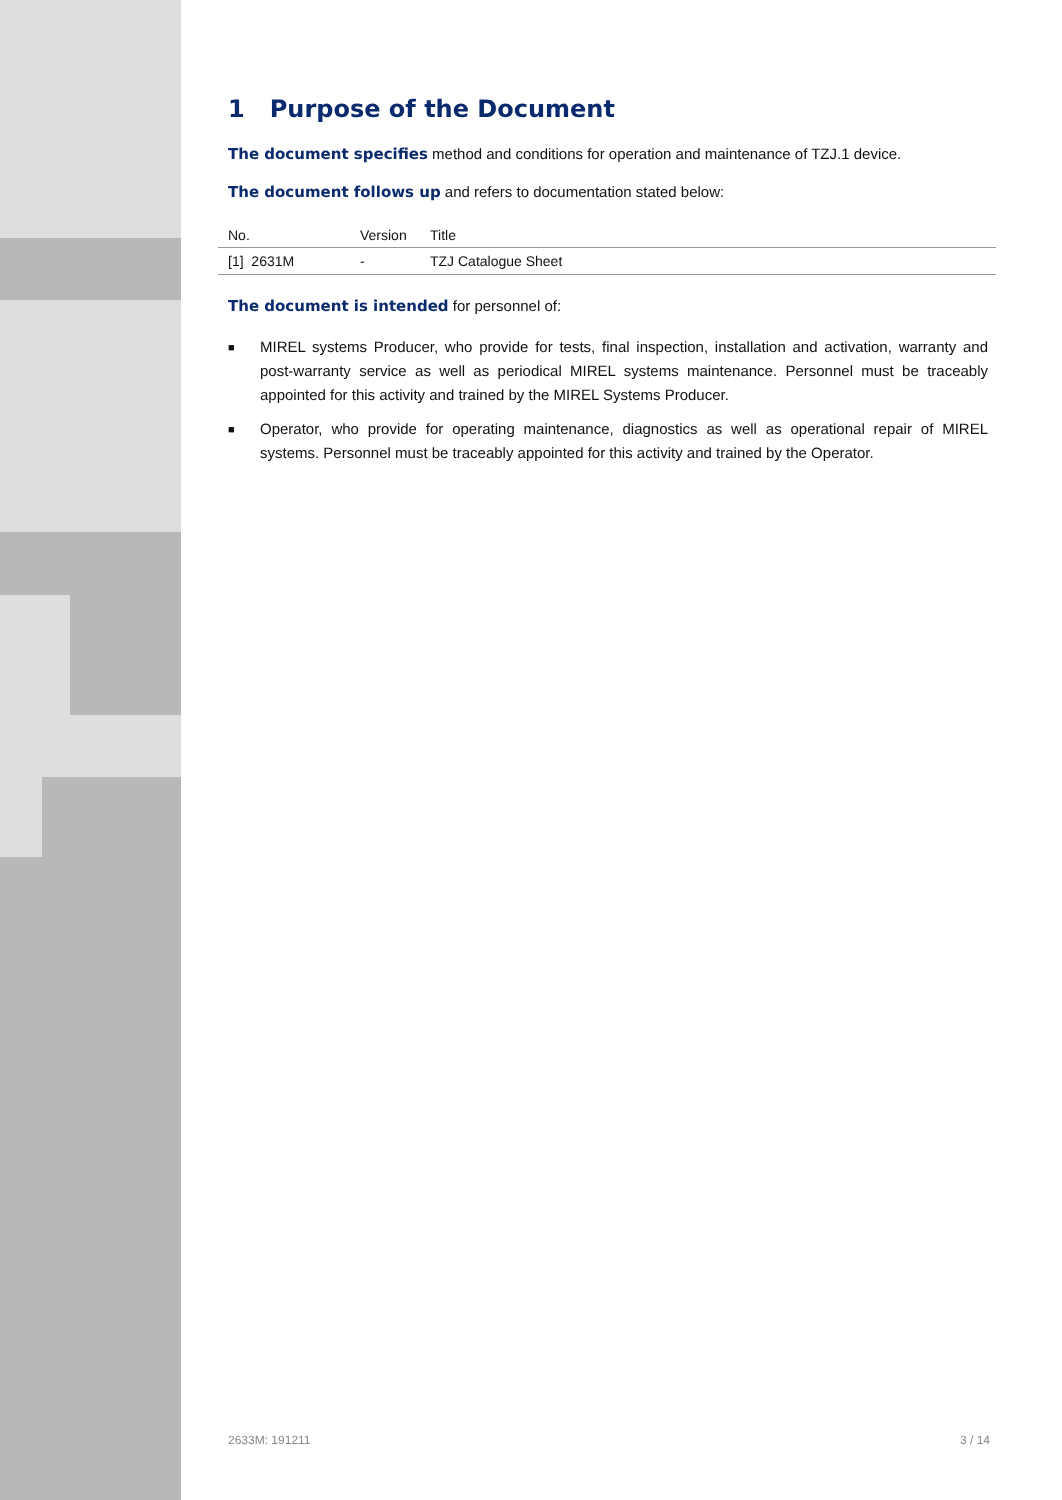1 Purpose of the Document
The document specifies method and conditions for operation and maintenance of TZJ.1 device.
The document follows up and refers to documentation stated below:
| No. | Version | Title |
| --- | --- | --- |
| [1] 2631M | - | TZJ Catalogue Sheet |
The document is intended for personnel of:
■ MIREL systems Producer, who provide for tests, final inspection, installation and activation, warranty and post-warranty service as well as periodical MIREL systems maintenance. Personnel must be traceably appointed for this activity and trained by the MIREL Systems Producer.
■ Operator, who provide for operating maintenance, diagnostics as well as operational repair of MIREL systems. Personnel must be traceably appointed for this activity and trained by the Operator.
2633M: 191211 3 / 14